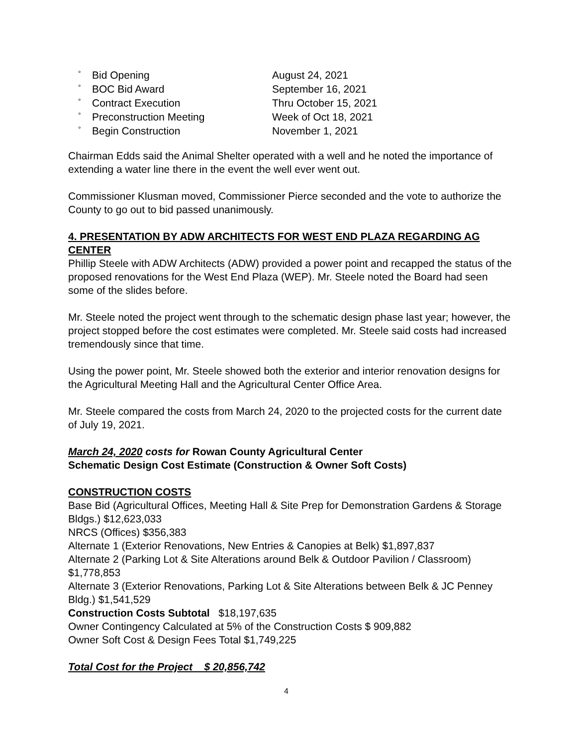° Bid Opening August 24, 2021
° BOC Bid Award September 16, 2021
° Contract Execution Thru October 15, 2021
° Preconstruction Meeting Week of Oct 18, 2021
° Begin Construction November 1, 2021
Chairman Edds said the Animal Shelter operated with a well and he noted the importance of extending a water line there in the event the well ever went out.
Commissioner Klusman moved, Commissioner Pierce seconded and the vote to authorize the County to go out to bid passed unanimously.
4. PRESENTATION BY ADW ARCHITECTS FOR WEST END PLAZA REGARDING AG CENTER
Phillip Steele with ADW Architects (ADW) provided a power point and recapped the status of the proposed renovations for the West End Plaza (WEP). Mr. Steele noted the Board had seen some of the slides before.
Mr. Steele noted the project went through to the schematic design phase last year; however, the project stopped before the cost estimates were completed. Mr. Steele said costs had increased tremendously since that time.
Using the power point, Mr. Steele showed both the exterior and interior renovation designs for the Agricultural Meeting Hall and the Agricultural Center Office Area.
Mr. Steele compared the costs from March 24, 2020 to the projected costs for the current date of July 19, 2021.
March 24, 2020 costs for Rowan County Agricultural Center
Schematic Design Cost Estimate (Construction & Owner Soft Costs)
CONSTRUCTION COSTS
Base Bid (Agricultural Offices, Meeting Hall & Site Prep for Demonstration Gardens & Storage Bldgs.) $12,623,033
NRCS (Offices) $356,383
Alternate 1 (Exterior Renovations, New Entries & Canopies at Belk) $1,897,837
Alternate 2 (Parking Lot & Site Alterations around Belk & Outdoor Pavilion / Classroom) $1,778,853
Alternate 3 (Exterior Renovations, Parking Lot & Site Alterations between Belk & JC Penney Bldg.) $1,541,529
Construction Costs Subtotal $18,197,635
Owner Contingency Calculated at 5% of the Construction Costs $ 909,882
Owner Soft Cost & Design Fees Total $1,749,225
Total Cost for the Project $ 20,856,742
4